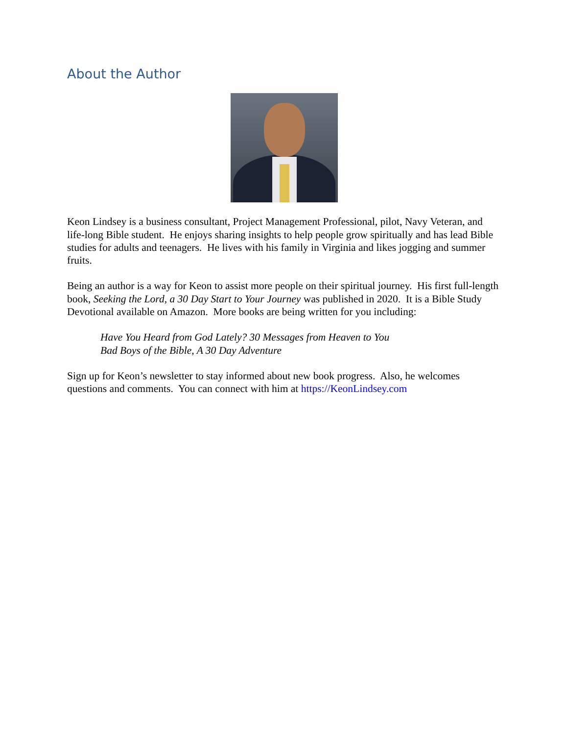About the Author
Keon Lindsey is a business consultant, Project Management Professional, pilot, Navy Veteran, and life-long Bible student. He enjoys sharing insights to help people grow spiritually and has lead Bible studies for adults and teenagers. He lives with his family in Virginia and likes jogging and summer fruits.
Being an author is a way for Keon to assist more people on their spiritual journey. His first full-length book, Seeking the Lord, a 30 Day Start to Your Journey was published in 2020. It is a Bible Study Devotional available on Amazon. More books are being written for you including:
Have You Heard from God Lately? 30 Messages from Heaven to You
Bad Boys of the Bible, A 30 Day Adventure
Sign up for Keon’s newsletter to stay informed about new book progress. Also, he welcomes questions and comments. You can connect with him at https://KeonLindsey.com